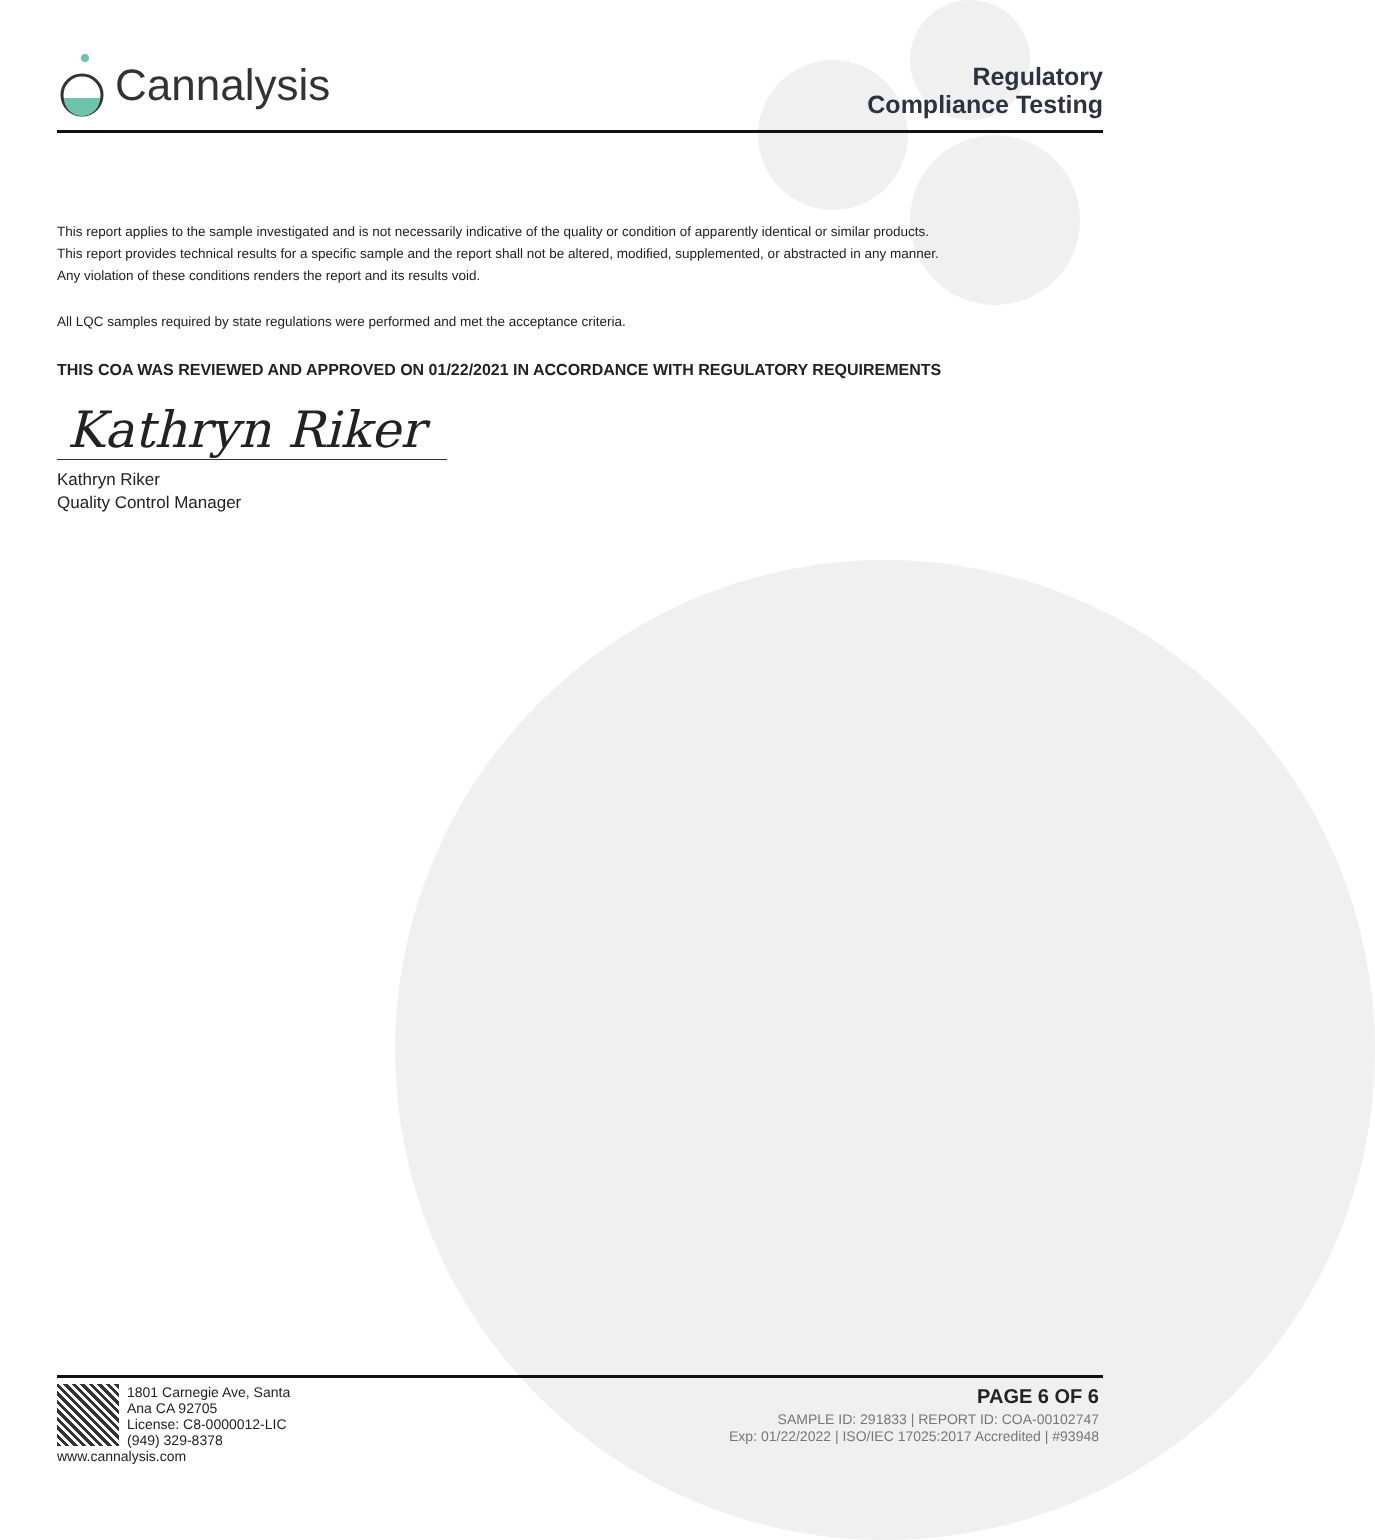Cannalysis
Regulatory
Compliance Testing
This report applies to the sample investigated and is not necessarily indicative of the quality or condition of apparently identical or similar products.
This report provides technical results for a specific sample and the report shall not be altered, modified, supplemented, or abstracted in any manner.
Any violation of these conditions renders the report and its results void.
All LQC samples required by state regulations were performed and met the acceptance criteria.
THIS COA WAS REVIEWED AND APPROVED ON 01/22/2021 IN ACCORDANCE WITH REGULATORY REQUIREMENTS
Kathryn Riker
Kathryn Riker
Quality Control Manager
1801 Carnegie Ave, Santa Ana CA 92705
License: C8-0000012-LIC
(949) 329-8378
www.cannalysis.com
PAGE 6 OF 6
SAMPLE ID: 291833 | REPORT ID: COA-00102747
Exp: 01/22/2022 | ISO/IEC 17025:2017 Accredited | #93948